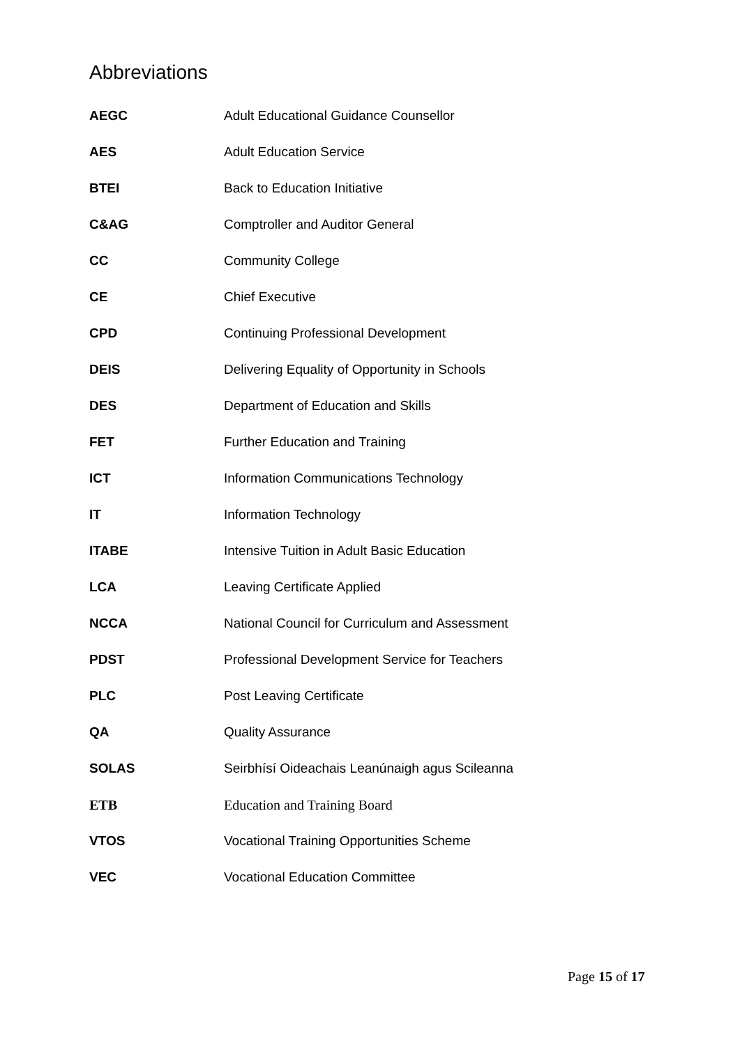Abbreviations
| AEGC | Adult Educational Guidance Counsellor |
| AES | Adult Education Service |
| BTEI | Back to Education Initiative |
| C&AG | Comptroller and Auditor General |
| CC | Community College |
| CE | Chief Executive |
| CPD | Continuing Professional Development |
| DEIS | Delivering Equality of Opportunity in Schools |
| DES | Department of Education and Skills |
| FET | Further Education and Training |
| ICT | Information Communications Technology |
| IT | Information Technology |
| ITABE | Intensive Tuition in Adult Basic Education |
| LCA | Leaving Certificate Applied |
| NCCA | National Council for Curriculum and Assessment |
| PDST | Professional Development Service for Teachers |
| PLC | Post Leaving Certificate |
| QA | Quality Assurance |
| SOLAS | Seirbhísí Oideachais Leanúnaigh agus Scileanna |
| ETB | Education and Training Board |
| VTOS | Vocational Training Opportunities Scheme |
| VEC | Vocational Education Committee |
Page 15 of 17